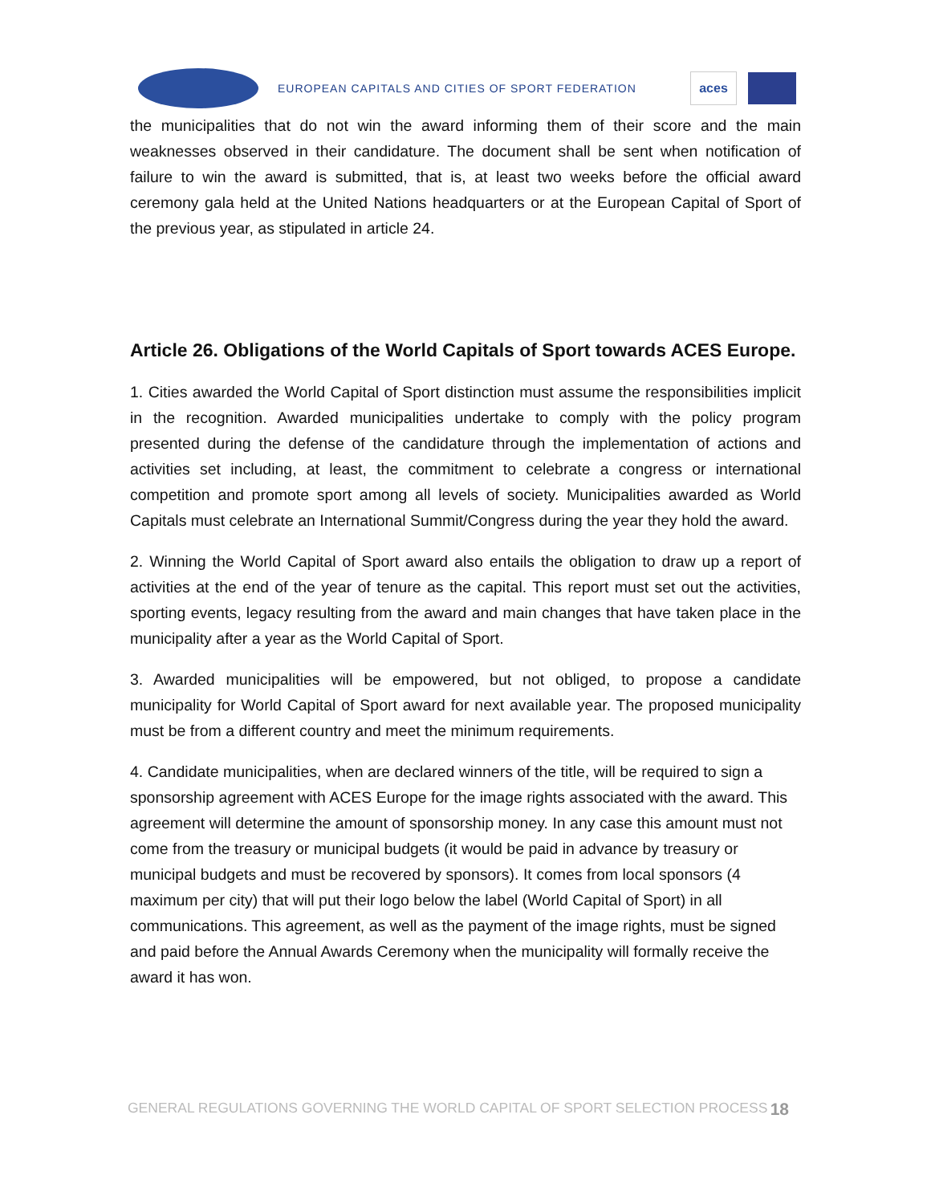EUROPEAN CAPITALS AND CITIES OF SPORT FEDERATION
aces
the municipalities that do not win the award informing them of their score and the main weaknesses observed in their candidature. The document shall be sent when notification of failure to win the award is submitted, that is, at least two weeks before the official award ceremony gala held at the United Nations headquarters or at the European Capital of Sport of the previous year, as stipulated in article 24.
Article 26. Obligations of the World Capitals of Sport towards ACES Europe.
1. Cities awarded the World Capital of Sport distinction must assume the responsibilities implicit in the recognition. Awarded municipalities undertake to comply with the policy program presented during the defense of the candidature through the implementation of actions and activities set including, at least, the commitment to celebrate a congress or international competition and promote sport among all levels of society. Municipalities awarded as World Capitals must celebrate an International Summit/Congress during the year they hold the award.
2. Winning the World Capital of Sport award also entails the obligation to draw up a report of activities at the end of the year of tenure as the capital. This report must set out the activities, sporting events, legacy resulting from the award and main changes that have taken place in the municipality after a year as the World Capital of Sport.
3. Awarded municipalities will be empowered, but not obliged, to propose a candidate municipality for World Capital of Sport award for next available year. The proposed municipality must be from a different country and meet the minimum requirements.
4. Candidate municipalities, when are declared winners of the title, will be required to sign a sponsorship agreement with ACES Europe for the image rights associated with the award. This agreement will determine the amount of sponsorship money. In any case this amount must not come from the treasury or municipal budgets (it would be paid in advance by treasury or municipal budgets and must be recovered by sponsors). It comes from local sponsors (4 maximum per city) that will put their logo below the label (World Capital of Sport) in all communications. This agreement, as well as the payment of the image rights, must be signed and paid before the Annual Awards Ceremony when the municipality will formally receive the award it has won.
GENERAL REGULATIONS GOVERNING THE WORLD CAPITAL OF SPORT SELECTION PROCESS 18